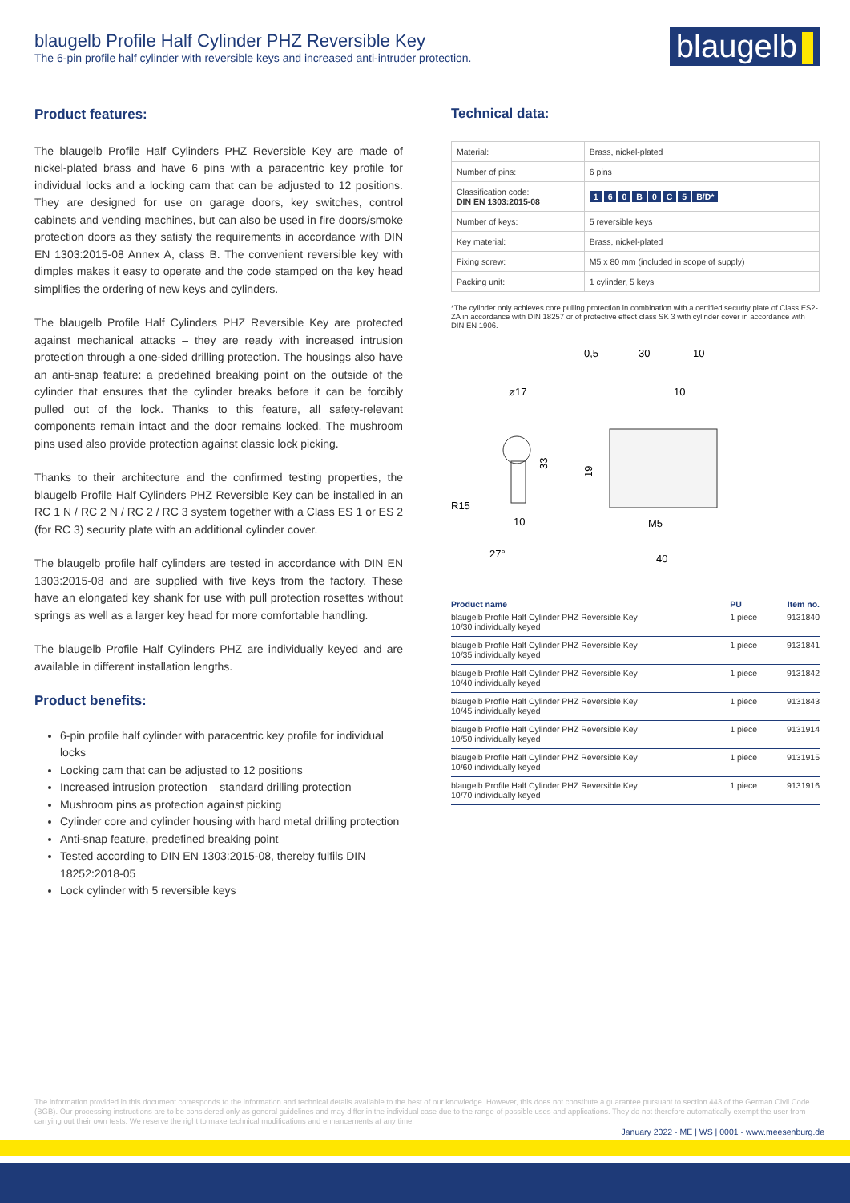blaugelb Profile Half Cylinder PHZ Reversible Key
The 6-pin profile half cylinder with reversible keys and increased anti-intruder protection.
blaugelb
Product features:
The blaugelb Profile Half Cylinders PHZ Reversible Key are made of nickel-plated brass and have 6 pins with a paracentric key profile for individual locks and a locking cam that can be adjusted to 12 positions. They are designed for use on garage doors, key switches, control cabinets and vending machines, but can also be used in fire doors/smoke protection doors as they satisfy the requirements in accordance with DIN EN 1303:2015-08 Annex A, class B. The convenient reversible key with dimples makes it easy to operate and the code stamped on the key head simplifies the ordering of new keys and cylinders.
The blaugelb Profile Half Cylinders PHZ Reversible Key are protected against mechanical attacks – they are ready with increased intrusion protection through a one-sided drilling protection. The housings also have an anti-snap feature: a predefined breaking point on the outside of the cylinder that ensures that the cylinder breaks before it can be forcibly pulled out of the lock. Thanks to this feature, all safety-relevant components remain intact and the door remains locked. The mushroom pins used also provide protection against classic lock picking.
Thanks to their architecture and the confirmed testing properties, the blaugelb Profile Half Cylinders PHZ Reversible Key can be installed in an RC 1 N / RC 2 N / RC 2 / RC 3 system together with a Class ES 1 or ES 2 (for RC 3) security plate with an additional cylinder cover.
The blaugelb profile half cylinders are tested in accordance with DIN EN 1303:2015-08 and are supplied with five keys from the factory. These have an elongated key shank for use with pull protection rosettes without springs as well as a larger key head for more comfortable handling.
The blaugelb Profile Half Cylinders PHZ are individually keyed and are available in different installation lengths.
Product benefits:
6-pin profile half cylinder with paracentric key profile for individual locks
Locking cam that can be adjusted to 12 positions
Increased intrusion protection – standard drilling protection
Mushroom pins as protection against picking
Cylinder core and cylinder housing with hard metal drilling protection
Anti-snap feature, predefined breaking point
Tested according to DIN EN 1303:2015-08, thereby fulfils DIN 18252:2018-05
Lock cylinder with 5 reversible keys
Technical data:
| Material: | Brass, nickel-plated |
| Number of pins: | 6 pins |
| Classification code: DIN EN 1303:2015-08 | 1 6 0 B 0 C 5 B/D* |
| Number of keys: | 5 reversible keys |
| Key material: | Brass, nickel-plated |
| Fixing screw: | M5 x 80 mm (included in scope of supply) |
| Packing unit: | 1 cylinder, 5 keys |
*The cylinder only achieves core pulling protection in combination with a certified security plate of Class ES2-ZA in accordance with DIN 18257 or of protective effect class SK 3 with cylinder cover in accordance with DIN EN 1906.
0,5
30
10
ø17
10
R15
10
27°
33
19
M5
40
| Product name | PU | Item no. |
| --- | --- | --- |
| blaugelb Profile Half Cylinder PHZ Reversible Key 10/30 individually keyed | 1 piece | 9131840 |
| blaugelb Profile Half Cylinder PHZ Reversible Key 10/35 individually keyed | 1 piece | 9131841 |
| blaugelb Profile Half Cylinder PHZ Reversible Key 10/40 individually keyed | 1 piece | 9131842 |
| blaugelb Profile Half Cylinder PHZ Reversible Key 10/45 individually keyed | 1 piece | 9131843 |
| blaugelb Profile Half Cylinder PHZ Reversible Key 10/50 individually keyed | 1 piece | 9131914 |
| blaugelb Profile Half Cylinder PHZ Reversible Key 10/60 individually keyed | 1 piece | 9131915 |
| blaugelb Profile Half Cylinder PHZ Reversible Key 10/70 individually keyed | 1 piece | 9131916 |
The information provided in this document corresponds to the information and technical details available to the best of our knowledge. However, this does not constitute a guarantee pursuant to section 443 of the German Civil Code (BGB). Our processing instructions are to be considered only as general guidelines and may differ in the individual case due to the range of possible uses and applications. They do not therefore automatically exempt the user from carrying out their own tests. We reserve the right to make technical modifications and enhancements at any time.
January 2022 - ME | WS | 0001 - www.meesenburg.de